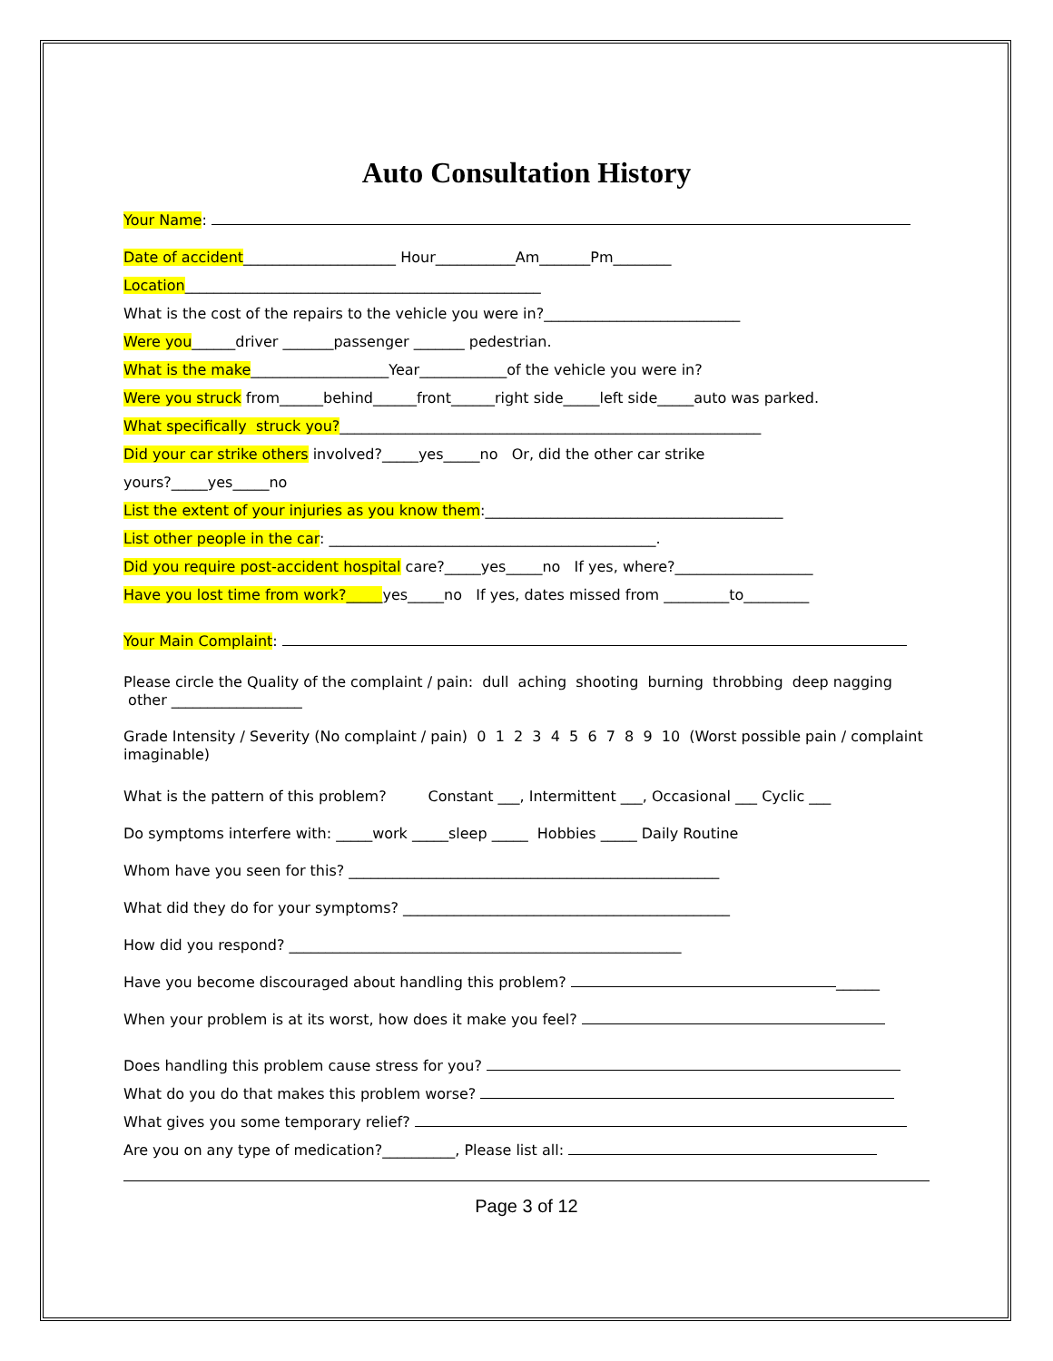Auto Consultation History
Your Name:
Date of accident_____________________ Hour___________Am_______Pm________
Location_________________________________________________
What is the cost of the repairs to the vehicle you were in?___________________________
Were you______driver _______passenger _______ pedestrian.
What is the make___________________Year____________of the vehicle you were in?
Were you struck from______behind______front______right side_____left side_____auto was parked.
What specifically struck you?__________________________________________________________
Did your car strike others involved?_____yes_____no Or, did the other car strike
yours?_____yes_____no
List the extent of your injuries as you know them:_________________________________________
List other people in the car: _____________________________________________.
Did you require post-accident hospital care?_____yes_____no If yes, where?___________________
Have you lost time from work?_____yes_____no If yes, dates missed from _________to_________
Your Main Complaint:
Please circle the Quality of the complaint / pain: dull aching shooting burning throbbing deep nagging other __________________
Grade Intensity / Severity (No complaint / pain) 0 1 2 3 4 5 6 7 8 9 10 (Worst possible pain / complaint imaginable)
What is the pattern of this problem? Constant ___, Intermittent ___, Occasional ___ Cyclic ___
Do symptoms interfere with: _____work _____sleep _____ Hobbies _____ Daily Routine
Whom have you seen for this? ___________________________________________________
What did they do for your symptoms? _____________________________________________
How did you respond? ______________________________________________________
Have you become discouraged about handling this problem? ______
When your problem is at its worst, how does it make you feel?
Does handling this problem cause stress for you?
What do you do that makes this problem worse?
What gives you some temporary relief?
Are you on any type of medication?__________, Please list all:
Page 3 of 12